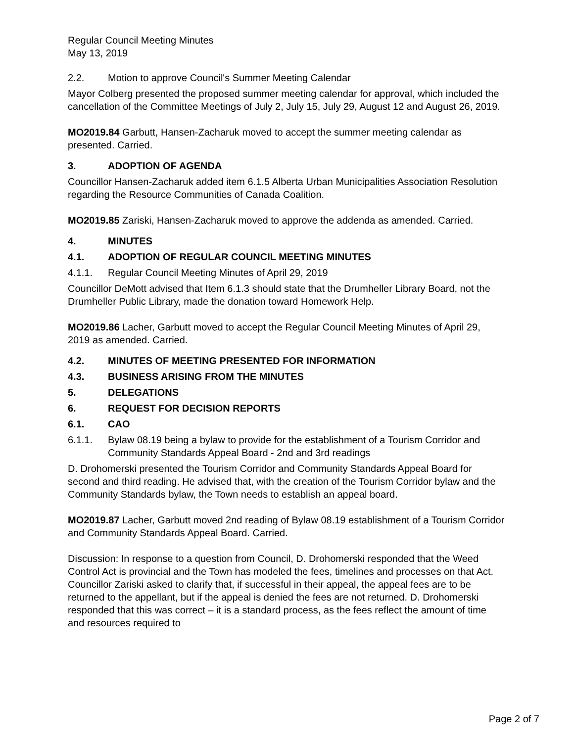Regular Council Meeting Minutes
May 13, 2019
2.2. Motion to approve Council's Summer Meeting Calendar
Mayor Colberg presented the proposed summer meeting calendar for approval, which included the cancellation of the Committee Meetings of July 2, July 15, July 29, August 12 and August 26, 2019.
MO2019.84 Garbutt, Hansen-Zacharuk moved to accept the summer meeting calendar as presented. Carried.
3. ADOPTION OF AGENDA
Councillor Hansen-Zacharuk added item 6.1.5 Alberta Urban Municipalities Association Resolution regarding the Resource Communities of Canada Coalition.
MO2019.85 Zariski, Hansen-Zacharuk moved to approve the addenda as amended. Carried.
4. MINUTES
4.1. ADOPTION OF REGULAR COUNCIL MEETING MINUTES
4.1.1. Regular Council Meeting Minutes of April 29, 2019
Councillor DeMott advised that Item 6.1.3 should state that the Drumheller Library Board, not the Drumheller Public Library, made the donation toward Homework Help.
MO2019.86 Lacher, Garbutt moved to accept the Regular Council Meeting Minutes of April 29, 2019 as amended. Carried.
4.2. MINUTES OF MEETING PRESENTED FOR INFORMATION
4.3. BUSINESS ARISING FROM THE MINUTES
5. DELEGATIONS
6. REQUEST FOR DECISION REPORTS
6.1. CAO
6.1.1. Bylaw 08.19 being a bylaw to provide for the establishment of a Tourism Corridor and Community Standards Appeal Board - 2nd and 3rd readings
D. Drohomerski presented the Tourism Corridor and Community Standards Appeal Board for second and third reading. He advised that, with the creation of the Tourism Corridor bylaw and the Community Standards bylaw, the Town needs to establish an appeal board.
MO2019.87 Lacher, Garbutt moved 2nd reading of Bylaw 08.19 establishment of a Tourism Corridor and Community Standards Appeal Board. Carried.
Discussion: In response to a question from Council, D. Drohomerski responded that the Weed Control Act is provincial and the Town has modeled the fees, timelines and processes on that Act. Councillor Zariski asked to clarify that, if successful in their appeal, the appeal fees are to be returned to the appellant, but if the appeal is denied the fees are not returned. D. Drohomerski responded that this was correct – it is a standard process, as the fees reflect the amount of time and resources required to
Page 2 of 7